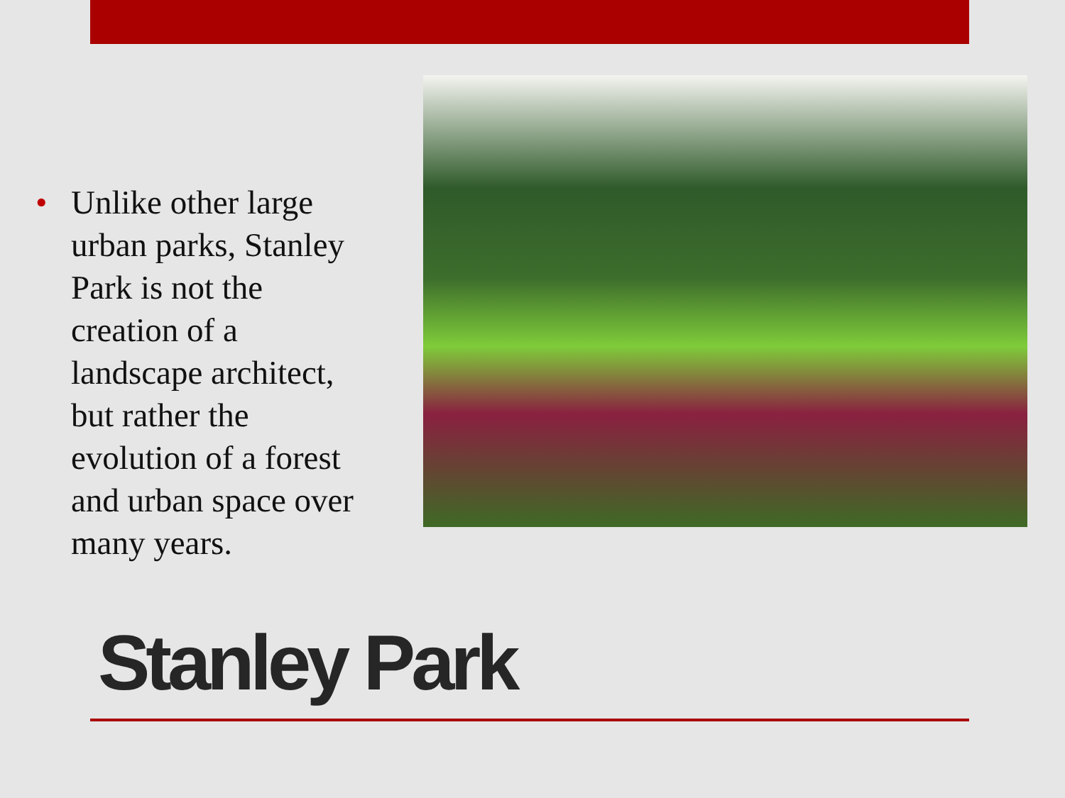• Unlike other large urban parks, Stanley Park is not the creation of a landscape architect, but rather the evolution of a forest and urban space over many years.
Stanley Park